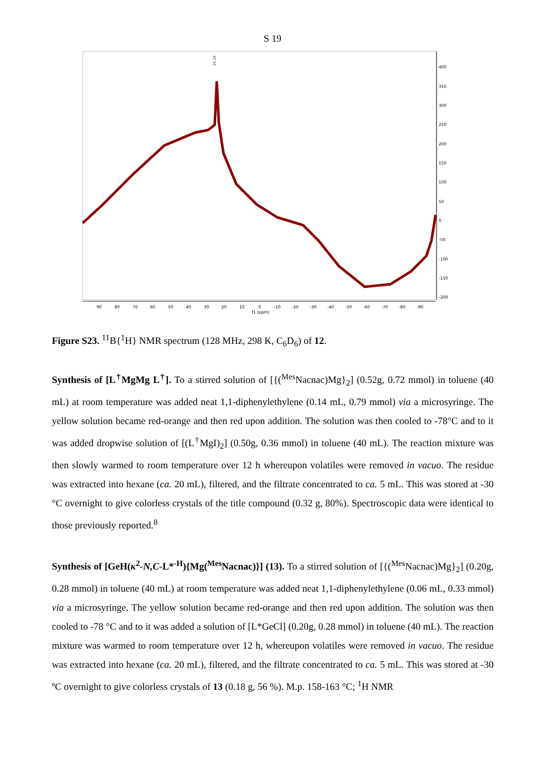S 19
400
350
300
250
200
150
100
50
0
-50
-100
-150
-200
24.26
90
80
70
60
50
40
30
20
10
0
-10
-20
-30
-40
-50
-60
-70
-80
-90
f1 (ppm)
Figure S23. <sup>11</sup>B{<sup>1</sup>H} NMR spectrum (128 MHz, 298 K, C<sub>6</sub>D<sub>6</sub>) of 12.
Synthesis of [L<sup>†</sup>MgMg L<sup>†</sup>]. To a stirred solution of [{(<sup>Mes</sup>Nacnac)Mg}<sub>2</sub>] (0.52g, 0.72 mmol) in toluene (40 mL) at room temperature was added neat 1,1-diphenylethylene (0.14 mL, 0.79 mmol) via a microsyringe. The yellow solution became red-orange and then red upon addition. The solution was then cooled to -78°C and to it was added dropwise solution of [(L<sup>†</sup>MgI)<sub>2</sub>] (0.50g, 0.36 mmol) in toluene (40 mL). The reaction mixture was then slowly warmed to room temperature over 12 h whereupon volatiles were removed in vacuo. The residue was extracted into hexane (ca. 20 mL), filtered, and the filtrate concentrated to ca. 5 mL. This was stored at -30 °C overnight to give colorless crystals of the title compound (0.32 g, 80%). Spectroscopic data were identical to those previously reported.<sup>8</sup>
Synthesis of [GeH(κ<sup>2</sup>-N,C-L*<sup>-H</sup>){Mg(<sup>Mes</sup>Nacnac)}] (13). To a stirred solution of [{(<sup>Mes</sup>Nacnac)Mg}<sub>2</sub>] (0.20g, 0.28 mmol) in toluene (40 mL) at room temperature was added neat 1,1-diphenylethylene (0.06 mL, 0.33 mmol) via a microsyringe. The yellow solution became red-orange and then red upon addition. The solution was then cooled to -78 °C and to it was added a solution of [L*GeCl] (0.20g, 0.28 mmol) in toluene (40 mL). The reaction mixture was warmed to room temperature over 12 h, whereupon volatiles were removed in vacuo. The residue was extracted into hexane (ca. 20 mL), filtered, and the filtrate concentrated to ca. 5 mL. This was stored at -30 ºC overnight to give colorless crystals of 13 (0.18 g, 56 %). M.p. 158-163 °C; <sup>1</sup>H NMR